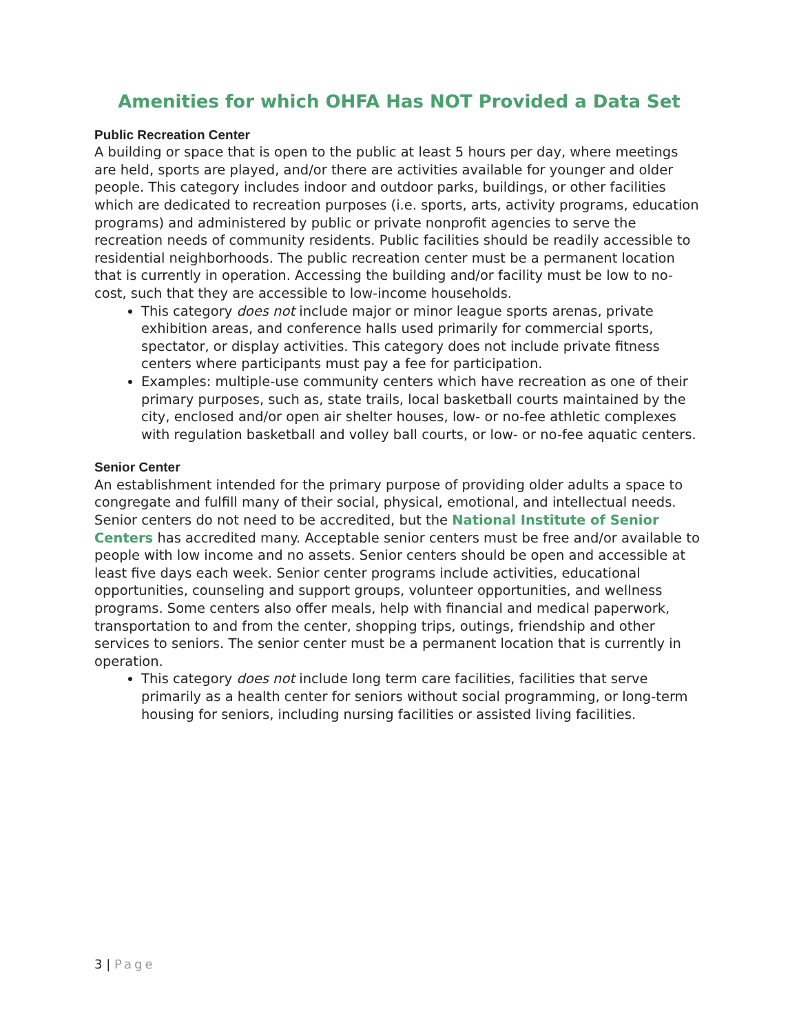Amenities for which OHFA Has NOT Provided a Data Set
Public Recreation Center
A building or space that is open to the public at least 5 hours per day, where meetings are held, sports are played, and/or there are activities available for younger and older people. This category includes indoor and outdoor parks, buildings, or other facilities which are dedicated to recreation purposes (i.e. sports, arts, activity programs, education programs) and administered by public or private nonprofit agencies to serve the recreation needs of community residents. Public facilities should be readily accessible to residential neighborhoods. The public recreation center must be a permanent location that is currently in operation. Accessing the building and/or facility must be low to no-cost, such that they are accessible to low-income households.
This category does not include major or minor league sports arenas, private exhibition areas, and conference halls used primarily for commercial sports, spectator, or display activities. This category does not include private fitness centers where participants must pay a fee for participation.
Examples: multiple-use community centers which have recreation as one of their primary purposes, such as, state trails, local basketball courts maintained by the city, enclosed and/or open air shelter houses, low- or no-fee athletic complexes with regulation basketball and volley ball courts, or low- or no-fee aquatic centers.
Senior Center
An establishment intended for the primary purpose of providing older adults a space to congregate and fulfill many of their social, physical, emotional, and intellectual needs. Senior centers do not need to be accredited, but the National Institute of Senior Centers has accredited many. Acceptable senior centers must be free and/or available to people with low income and no assets. Senior centers should be open and accessible at least five days each week. Senior center programs include activities, educational opportunities, counseling and support groups, volunteer opportunities, and wellness programs. Some centers also offer meals, help with financial and medical paperwork, transportation to and from the center, shopping trips, outings, friendship and other services to seniors. The senior center must be a permanent location that is currently in operation.
This category does not include long term care facilities, facilities that serve primarily as a health center for seniors without social programming, or long-term housing for seniors, including nursing facilities or assisted living facilities.
3 | Page